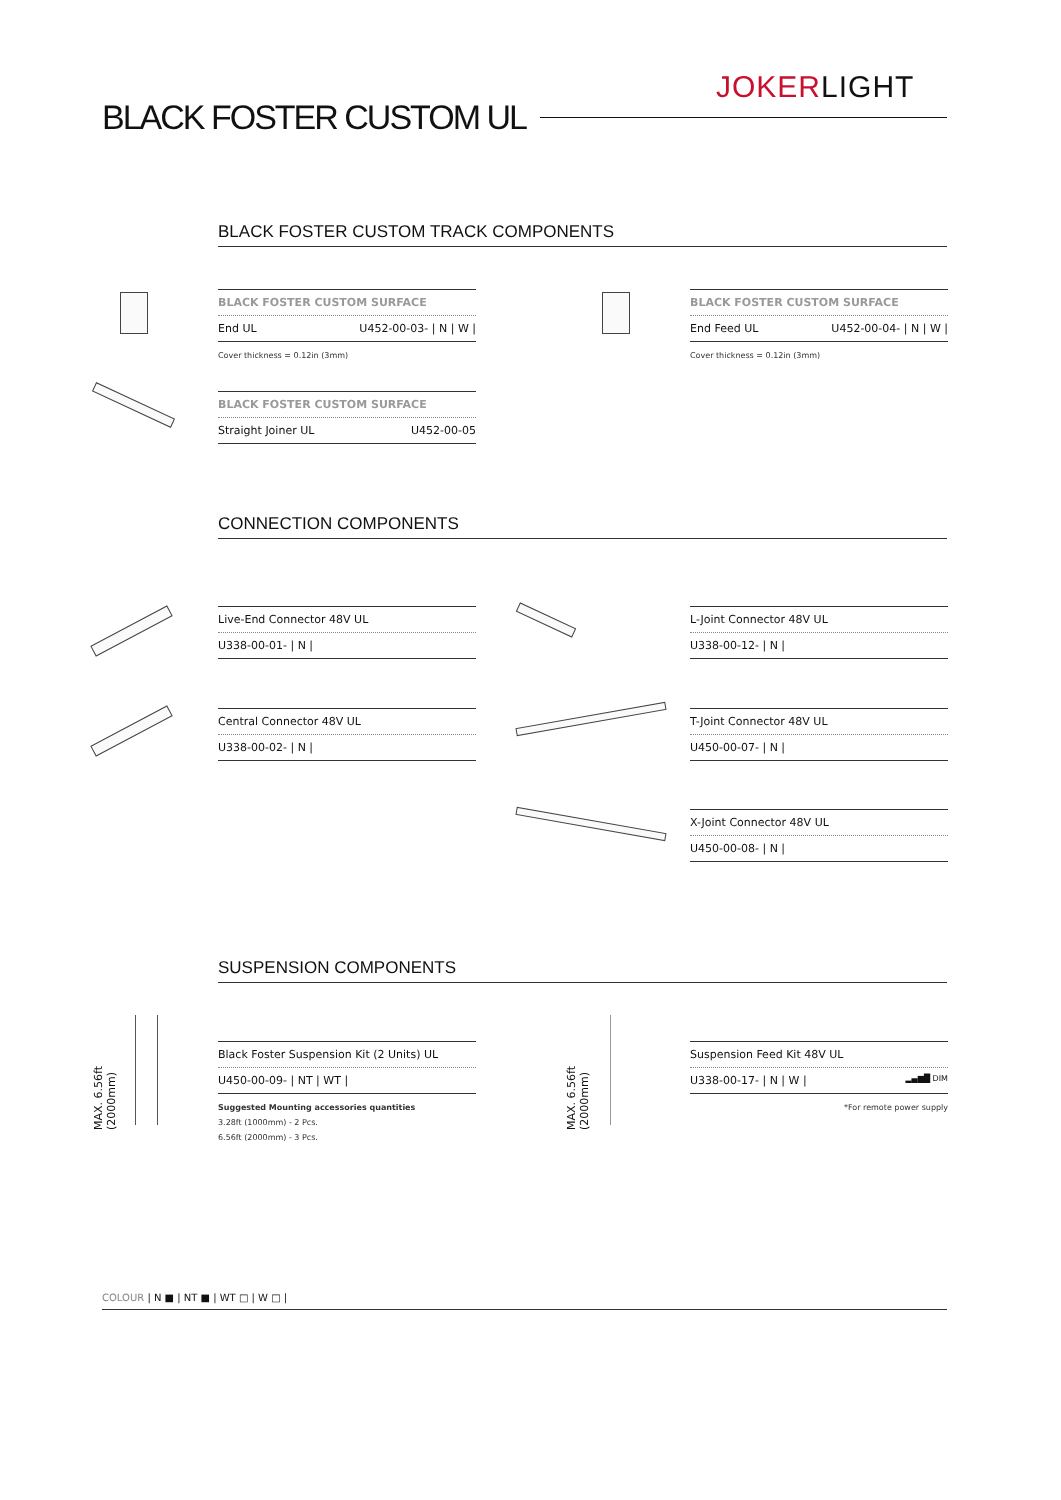JOKERLIGHT
BLACK FOSTER CUSTOM UL
BLACK FOSTER CUSTOM TRACK COMPONENTS
BLACK FOSTER CUSTOM SURFACE
End UL U452-00-03- | N | W |
Cover thickness = 0.12in (3mm)
BLACK FOSTER CUSTOM SURFACE
End Feed UL U452-00-04- | N | W |
Cover thickness = 0.12in (3mm)
BLACK FOSTER CUSTOM SURFACE
Straight Joiner UL U452-00-05
CONNECTION COMPONENTS
Live-End Connector 48V UL
U338-00-01- | N |
Central Connector 48V UL
U338-00-02- | N |
L-Joint Connector 48V UL
U338-00-12- | N |
T-Joint Connector 48V UL
U450-00-07- | N |
X-Joint Connector 48V UL
U450-00-08- | N |
SUSPENSION COMPONENTS
MAX. 6.56ft (2000mm)
Black Foster Suspension Kit (2 Units) UL
U450-00-09- | NT | WT |
Suggested Mounting accessories quantities
3.28ft (1000mm) - 2 Pcs.
6.56ft (2000mm) - 3 Pcs.
MAX. 6.56ft (2000mm)
Suspension Feed Kit 48V UL
U338-00-17- | N | W | ▂▄▆█ DIM
*For remote power supply
COLOUR | N ■ | NT ■ | WT □ | W □ |